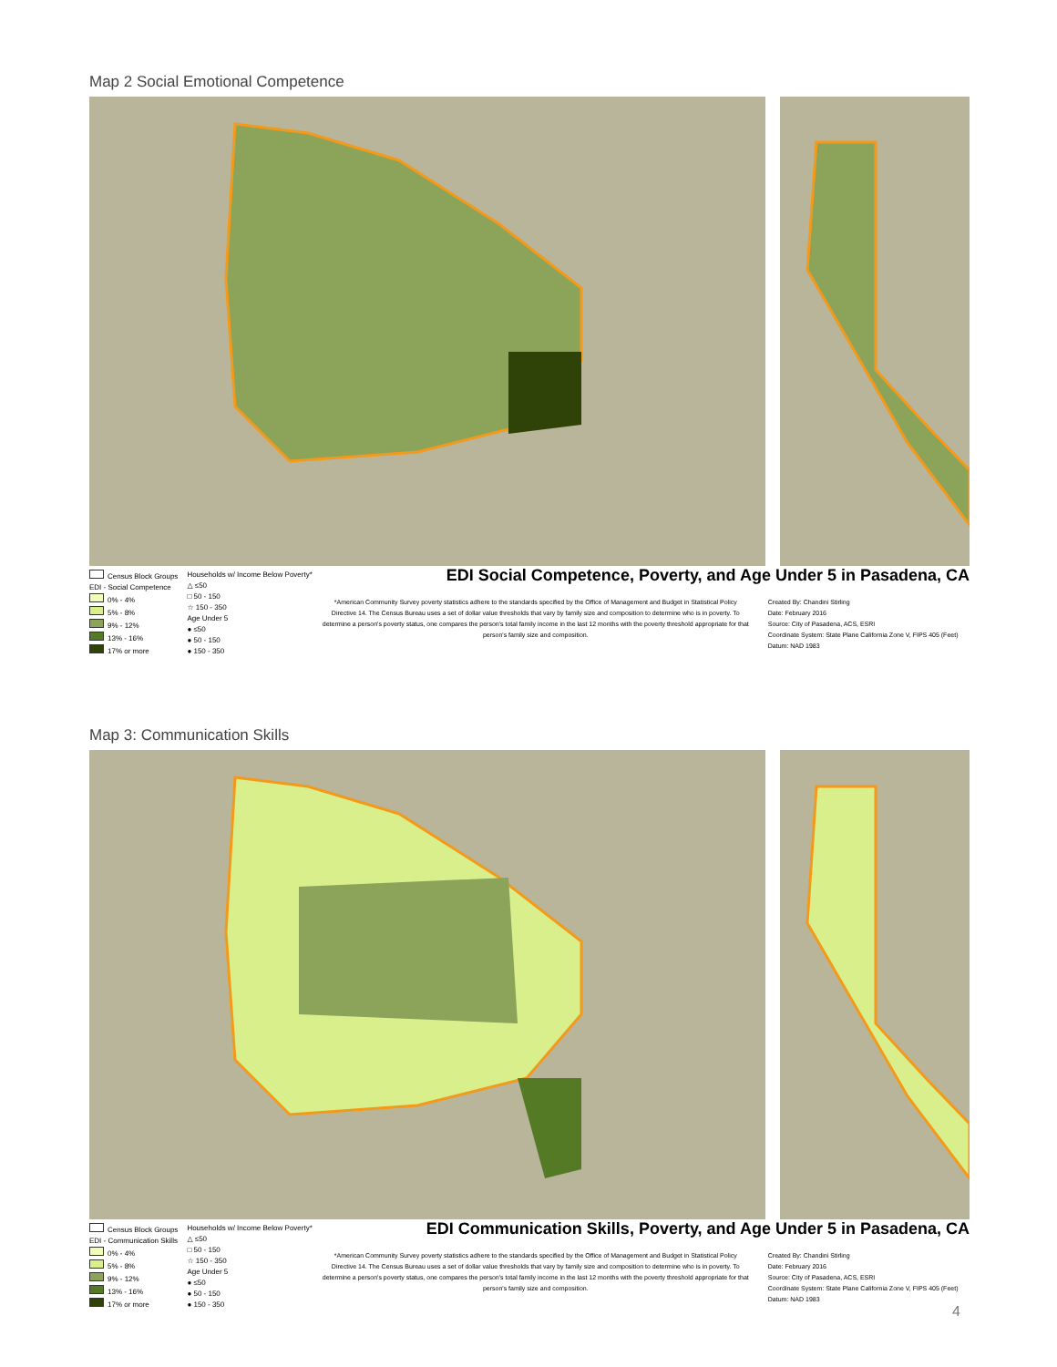Map 2 Social Emotional Competence
Census Block Groups
EDI - Social Competence
0% - 4%
5% - 8%
9% - 12%
13% - 16%
17% or more
Households w/ Income Below Poverty*
△ ≤50
□ 50 - 150
☆ 150 - 350
Age Under 5
● ≤50
● 50 - 150
● 150 - 350
EDI Social Competence, Poverty, and Age Under 5 in Pasadena, CA
*American Community Survey poverty statistics adhere to the standards specified by the Office of Management and Budget in Statistical Policy Directive 14. The Census Bureau uses a set of dollar value thresholds that vary by family size and composition to determine who is in poverty. To determine a person's poverty status, one compares the person's total family income in the last 12 months with the poverty threshold appropriate for that person's family size and composition.
Created By: Chandini Stirling
Date: February 2016
Source: City of Pasadena, ACS, ESRI
Coordinate System: State Plane California Zone V, FIPS 405 (Feet)
Datum: NAD 1983
Map 3: Communication Skills
Census Block Groups
EDI - Communication Skills
0% - 4%
5% - 8%
9% - 12%
13% - 16%
17% or more
Households w/ Income Below Poverty*
△ ≤50
□ 50 - 150
☆ 150 - 350
Age Under 5
● ≤50
● 50 - 150
● 150 - 350
EDI Communication Skills, Poverty, and Age Under 5 in Pasadena, CA
*American Community Survey poverty statistics adhere to the standards specified by the Office of Management and Budget in Statistical Policy Directive 14. The Census Bureau uses a set of dollar value thresholds that vary by family size and composition to determine who is in poverty. To determine a person's poverty status, one compares the person's total family income in the last 12 months with the poverty threshold appropriate for that person's family size and composition.
Created By: Chandini Stirling
Date: February 2016
Source: City of Pasadena, ACS, ESRI
Coordinate System: State Plane California Zone V, FIPS 405 (Feet)
Datum: NAD 1983
4